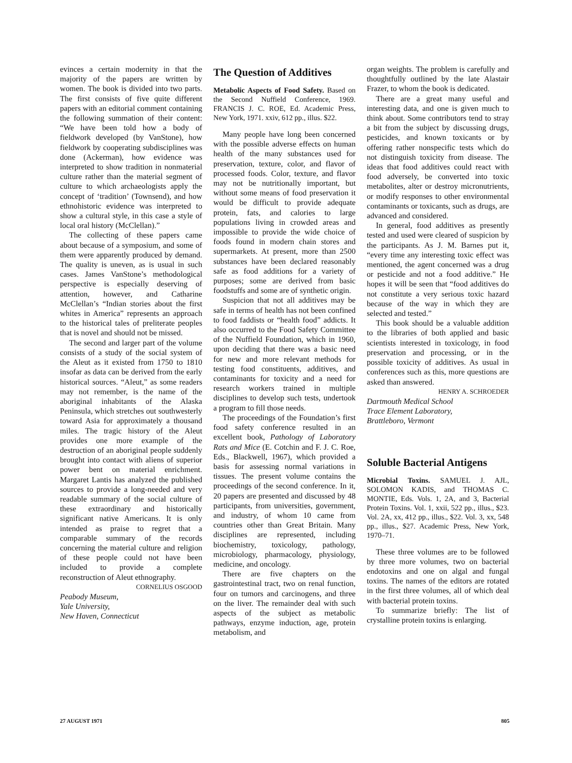evinces a certain modernity in that the majority of the papers are written by women. The book is divided into two parts. The first consists of five quite different papers with an editorial comment containing the following summation of their content: “We have been told how a body of fieldwork developed (by VanStone), how fieldwork by cooperating subdisciplines was done (Ackerman), how evidence was interpreted to show tradition in nonmaterial culture rather than the material segment of culture to which archaeologists apply the concept of ‘tradition’ (Townsend), and how ethnohistoric evidence was interpreted to show a cultural style, in this case a style of local oral history (McClellan).”
The collecting of these papers came about because of a symposium, and some of them were apparently produced by demand. The quality is uneven, as is usual in such cases. James VanStone’s methodological perspective is especially deserving of attention, however, and Catharine McClellan’s “Indian stories about the first whites in America” represents an approach to the historical tales of preliterate peoples that is novel and should not be missed.
The second and larger part of the volume consists of a study of the social system of the Aleut as it existed from 1750 to 1810 insofar as data can be derived from the early historical sources. “Aleut,” as some readers may not remember, is the name of the aboriginal inhabitants of the Alaska Peninsula, which stretches out southwesterly toward Asia for approximately a thousand miles. The tragic history of the Aleut provides one more example of the destruction of an aboriginal people suddenly brought into contact with aliens of superior power bent on material enrichment. Margaret Lantis has analyzed the published sources to provide a long-needed and very readable summary of the social culture of these extraordinary and historically significant native Americans. It is only intended as praise to regret that a comparable summary of the records concerning the material culture and religion of these people could not have been included to provide a complete reconstruction of Aleut ethnography.
CORNELIUS OSGOOD
Peabody Museum,
Yale University,
New Haven, Connecticut
The Question of Additives
Metabolic Aspects of Food Safety. Based on the Second Nuffield Conference, 1969. FRANCIS J. C. ROE, Ed. Academic Press, New York, 1971. xxiv, 612 pp., illus. $22.
Many people have long been concerned with the possible adverse effects on human health of the many substances used for preservation, texture, color, and flavor of processed foods. Color, texture, and flavor may not be nutritionally important, but without some means of food preservation it would be difficult to provide adequate protein, fats, and calories to large populations living in crowded areas and impossible to provide the wide choice of foods found in modern chain stores and supermarkets. At present, more than 2500 substances have been declared reasonably safe as food additions for a variety of purposes; some are derived from basic foodstuffs and some are of synthetic origin.
Suspicion that not all additives may be safe in terms of health has not been confined to food faddists or “health food” addicts. It also occurred to the Food Safety Committee of the Nuffield Foundation, which in 1960, upon deciding that there was a basic need for new and more relevant methods for testing food constituents, additives, and contaminants for toxicity and a need for research workers trained in multiple disciplines to develop such tests, undertook a program to fill those needs.
The proceedings of the Foundation’s first food safety conference resulted in an excellent book, Pathology of Laboratory Rats and Mice (E. Cotchin and F. J. C. Roe, Eds., Blackwell, 1967), which provided a basis for assessing normal variations in tissues. The present volume contains the proceedings of the second conference. In it, 20 papers are presented and discussed by 48 participants, from universities, government, and industry, of whom 10 came from countries other than Great Britain. Many disciplines are represented, including biochemistry, toxicology, pathology, microbiology, pharmacology, physiology, medicine, and oncology.
There are five chapters on the gastrointestinal tract, two on renal function, four on tumors and carcinogens, and three on the liver. The remainder deal with such aspects of the subject as metabolic pathways, enzyme induction, age, protein metabolism, and
organ weights. The problem is carefully and thoughtfully outlined by the late Alastair Frazer, to whom the book is dedicated.
There are a great many useful and interesting data, and one is given much to think about. Some contributors tend to stray a bit from the subject by discussing drugs, pesticides, and known toxicants or by offering rather nonspecific tests which do not distinguish toxicity from disease. The ideas that food additives could react with food adversely, be converted into toxic metabolites, alter or destroy micronutrients, or modify responses to other environmental contaminants or toxicants, such as drugs, are advanced and considered.
In general, food additives as presently tested and used were cleared of suspicion by the participants. As J. M. Barnes put it, “every time any interesting toxic effect was mentioned, the agent concerned was a drug or pesticide and not a food additive.” He hopes it will be seen that “food additives do not constitute a very serious toxic hazard because of the way in which they are selected and tested.”
This book should be a valuable addition to the libraries of both applied and basic scientists interested in toxicology, in food preservation and processing, or in the possible toxicity of additives. As usual in conferences such as this, more questions are asked than answered.
HENRY A. SCHROEDER
Dartmouth Medical School
Trace Element Laboratory,
Brattleboro, Vermont
Soluble Bacterial Antigens
Microbial Toxins. SAMUEL J. AJL, SOLOMON KADIS, and THOMAS C. MONTIE, Eds. Vols. 1, 2A, and 3, Bacterial Protein Toxins. Vol. 1, xxii, 522 pp., illus., $23. Vol. 2A, xx, 412 pp., illus., $22. Vol. 3, xx, 548 pp., illus., $27. Academic Press, New York, 1970–71.
These three volumes are to be followed by three more volumes, two on bacterial endotoxins and one on algal and fungal toxins. The names of the editors are rotated in the first three volumes, all of which deal with bacterial protein toxins.
To summarize briefly: The list of crystalline protein toxins is enlarging.
27 AUGUST 1971 805